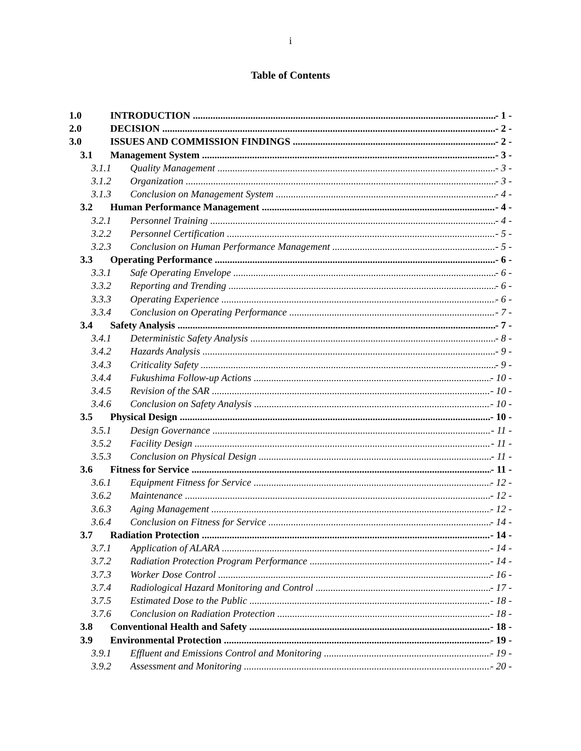i
Table of Contents
1.0 INTRODUCTION - 1 -
2.0 DECISION - 2 -
3.0 ISSUES AND COMMISSION FINDINGS - 2 -
3.1 Management System - 3 -
3.1.1 Quality Management - 3 -
3.1.2 Organization - 3 -
3.1.3 Conclusion on Management System - 4 -
3.2 Human Performance Management - 4 -
3.2.1 Personnel Training - 4 -
3.2.2 Personnel Certification - 5 -
3.2.3 Conclusion on Human Performance Management - 5 -
3.3 Operating Performance - 6 -
3.3.1 Safe Operating Envelope - 6 -
3.3.2 Reporting and Trending - 6 -
3.3.3 Operating Experience - 6 -
3.3.4 Conclusion on Operating Performance - 7 -
3.4 Safety Analysis - 7 -
3.4.1 Deterministic Safety Analysis - 8 -
3.4.2 Hazards Analysis - 9 -
3.4.3 Criticality Safety - 9 -
3.4.4 Fukushima Follow-up Actions - 10 -
3.4.5 Revision of the SAR - 10 -
3.4.6 Conclusion on Safety Analysis - 10 -
3.5 Physical Design - 10 -
3.5.1 Design Governance - 11 -
3.5.2 Facility Design - 11 -
3.5.3 Conclusion on Physical Design - 11 -
3.6 Fitness for Service - 11 -
3.6.1 Equipment Fitness for Service - 12 -
3.6.2 Maintenance - 12 -
3.6.3 Aging Management - 12 -
3.6.4 Conclusion on Fitness for Service - 14 -
3.7 Radiation Protection - 14 -
3.7.1 Application of ALARA - 14 -
3.7.2 Radiation Protection Program Performance - 14 -
3.7.3 Worker Dose Control - 16 -
3.7.4 Radiological Hazard Monitoring and Control - 17 -
3.7.5 Estimated Dose to the Public - 18 -
3.7.6 Conclusion on Radiation Protection - 18 -
3.8 Conventional Health and Safety - 18 -
3.9 Environmental Protection - 19 -
3.9.1 Effluent and Emissions Control and Monitoring - 19 -
3.9.2 Assessment and Monitoring - 20 -